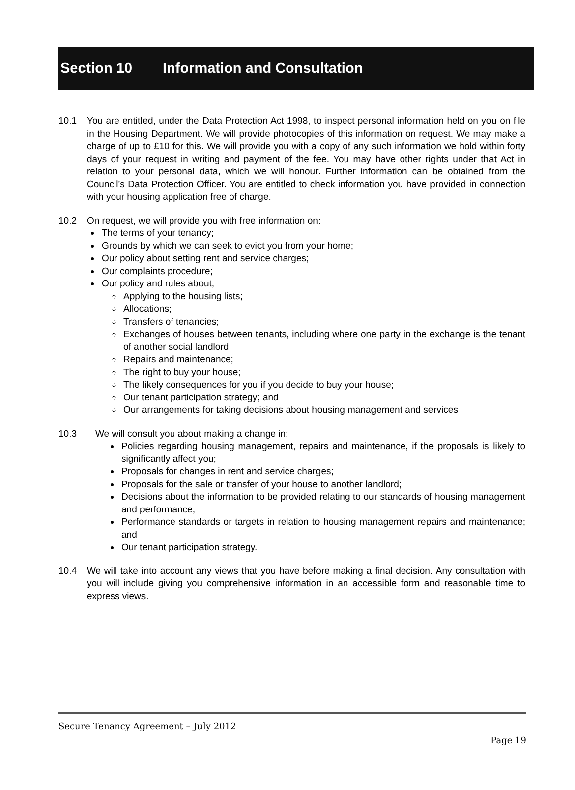Section 10 Information and Consultation
10.1 You are entitled, under the Data Protection Act 1998, to inspect personal information held on you on file in the Housing Department. We will provide photocopies of this information on request. We may make a charge of up to £10 for this. We will provide you with a copy of any such information we hold within forty days of your request in writing and payment of the fee. You may have other rights under that Act in relation to your personal data, which we will honour. Further information can be obtained from the Council’s Data Protection Officer. You are entitled to check information you have provided in connection with your housing application free of charge.
10.2 On request, we will provide you with free information on:
The terms of your tenancy;
Grounds by which we can seek to evict you from your home;
Our policy about setting rent and service charges;
Our complaints procedure;
Our policy and rules about;
Applying to the housing lists;
Allocations;
Transfers of tenancies;
Exchanges of houses between tenants, including where one party in the exchange is the tenant of another social landlord;
Repairs and maintenance;
The right to buy your house;
The likely consequences for you if you decide to buy your house;
Our tenant participation strategy; and
Our arrangements for taking decisions about housing management and services
10.3 We will consult you about making a change in:
Policies regarding housing management, repairs and maintenance, if the proposals is likely to significantly affect you;
Proposals for changes in rent and service charges;
Proposals for the sale or transfer of your house to another landlord;
Decisions about the information to be provided relating to our standards of housing management and performance;
Performance standards or targets in relation to housing management repairs and maintenance; and
Our tenant participation strategy.
10.4 We will take into account any views that you have before making a final decision. Any consultation with you will include giving you comprehensive information in an accessible form and reasonable time to express views.
Secure Tenancy Agreement – July 2012
Page 19